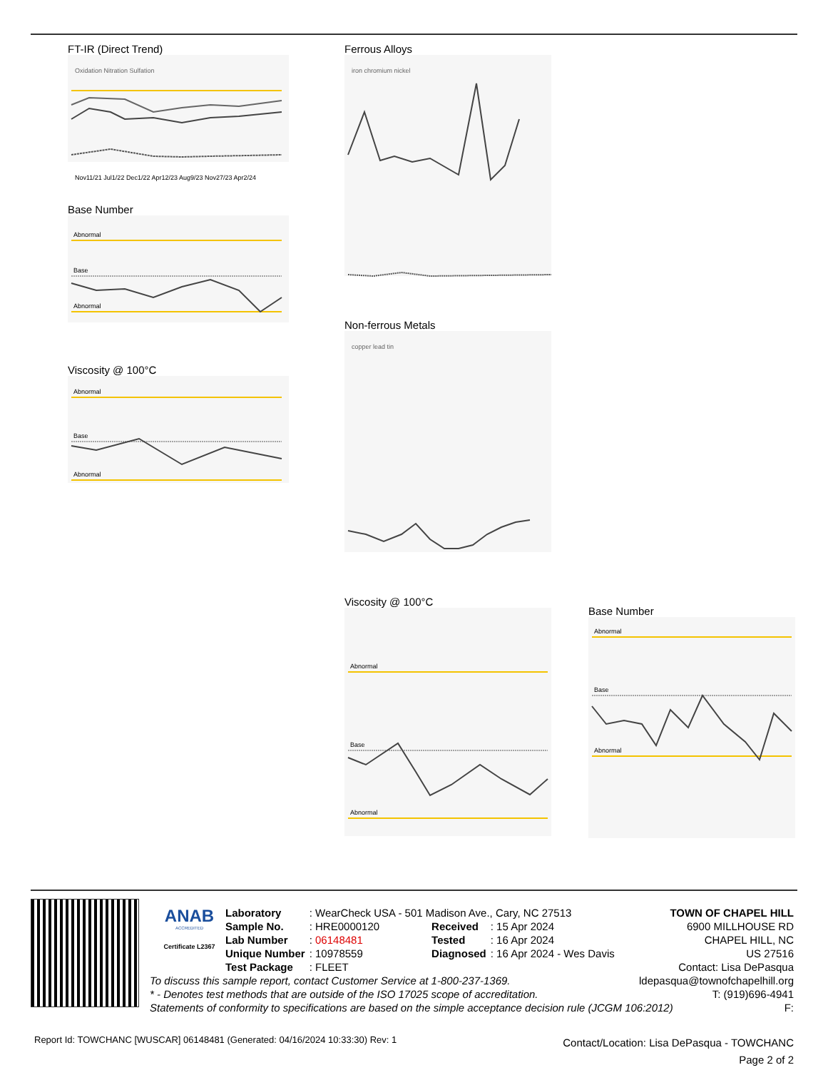FT-IR (Direct Trend)
Oxidation Nitration Sulfation
Nov11/21 Jul1/22 Dec1/22 Apr12/23 Aug9/23 Nov27/23 Apr2/24
Base Number
Abnormal
Base
Abnormal
Viscosity @ 100°C
Abnormal
Base
Abnormal
Ferrous Alloys
iron chromium nickel
Non-ferrous Metals
copper lead tin
Viscosity @ 100°C
Abnormal
Base
Abnormal
Base Number
Abnormal
Base
Abnormal
ANAB
ACCREDITED
Certificate L2367
| Laboratory | : WearCheck USA - 501 Madison Ave., Cary, NC 27513 | | |
| Sample No. | : HRE0000120 | Received | : 15 Apr 2024 |
| Lab Number | : 06148481 | Tested | : 16 Apr 2024 |
| Unique Number | : 10978559 | Diagnosed | : 16 Apr 2024 - Wes Davis |
| Test Package | : FLEET | | |
TOWN OF CHAPEL HILL
6900 MILLHOUSE RD
CHAPEL HILL, NC
US 27516
Contact: Lisa DePasqua
ldepasqua@townofchapelhill.org
T: (919)696-4941
F:
To discuss this sample report, contact Customer Service at 1-800-237-1369.
* - Denotes test methods that are outside of the ISO 17025 scope of accreditation.
Statements of conformity to specifications are based on the simple acceptance decision rule (JCGM 106:2012)
Report Id: TOWCHANC [WUSCAR] 06148481 (Generated: 04/16/2024 10:33:30) Rev: 1
Contact/Location: Lisa DePasqua - TOWCHANC
Page 2 of 2